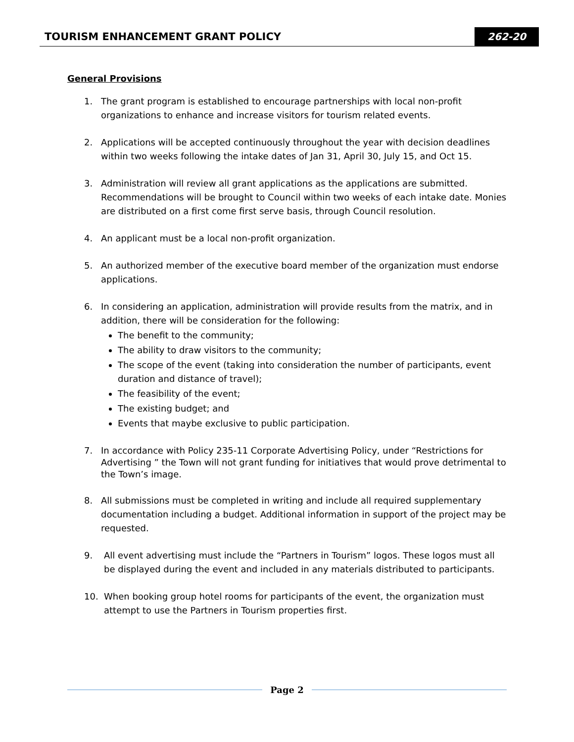TOURISM ENHANCEMENT GRANT POLICY
262-20
General Provisions
1. The grant program is established to encourage partnerships with local non-profit organizations to enhance and increase visitors for tourism related events.
2. Applications will be accepted continuously throughout the year with decision deadlines within two weeks following the intake dates of Jan 31, April 30, July 15, and Oct 15.
3. Administration will review all grant applications as the applications are submitted. Recommendations will be brought to Council within two weeks of each intake date. Monies are distributed on a first come first serve basis, through Council resolution.
4. An applicant must be a local non-profit organization.
5. An authorized member of the executive board member of the organization must endorse applications.
6. In considering an application, administration will provide results from the matrix, and in addition, there will be consideration for the following:
The benefit to the community;
The ability to draw visitors to the community;
The scope of the event (taking into consideration the number of participants, event duration and distance of travel);
The feasibility of the event;
The existing budget; and
Events that maybe exclusive to public participation.
7. In accordance with Policy 235-11 Corporate Advertising Policy, under “Restrictions for Advertising ” the Town will not grant funding for initiatives that would prove detrimental to the Town’s image.
8. All submissions must be completed in writing and include all required supplementary documentation including a budget. Additional information in support of the project may be requested.
9. All event advertising must include the “Partners in Tourism” logos. These logos must all be displayed during the event and included in any materials distributed to participants.
10. When booking group hotel rooms for participants of the event, the organization must attempt to use the Partners in Tourism properties first.
Page 2